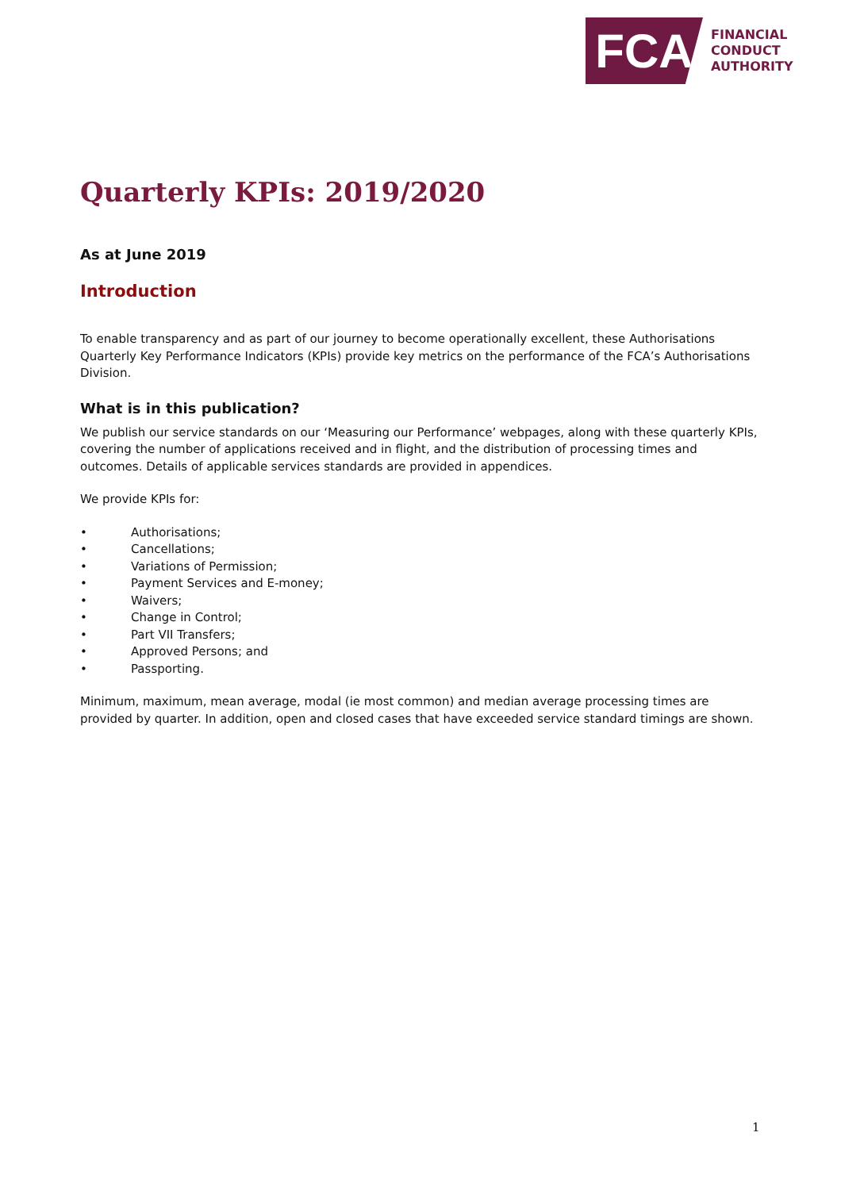FCA
FINANCIAL
CONDUCT
AUTHORITY
Quarterly KPIs: 2019/2020
As at June 2019
Introduction
To enable transparency and as part of our journey to become operationally excellent, these Authorisations Quarterly Key Performance Indicators (KPIs) provide key metrics on the performance of the FCA’s Authorisations Division.
What is in this publication?
We publish our service standards on our ‘Measuring our Performance’ webpages, along with these quarterly KPIs, covering the number of applications received and in flight, and the distribution of processing times and outcomes. Details of applicable services standards are provided in appendices.
We provide KPIs for:
• Authorisations;
• Cancellations;
• Variations of Permission;
• Payment Services and E-money;
• Waivers;
• Change in Control;
• Part VII Transfers;
• Approved Persons; and
• Passporting.
Minimum, maximum, mean average, modal (ie most common) and median average processing times are provided by quarter. In addition, open and closed cases that have exceeded service standard timings are shown.
1